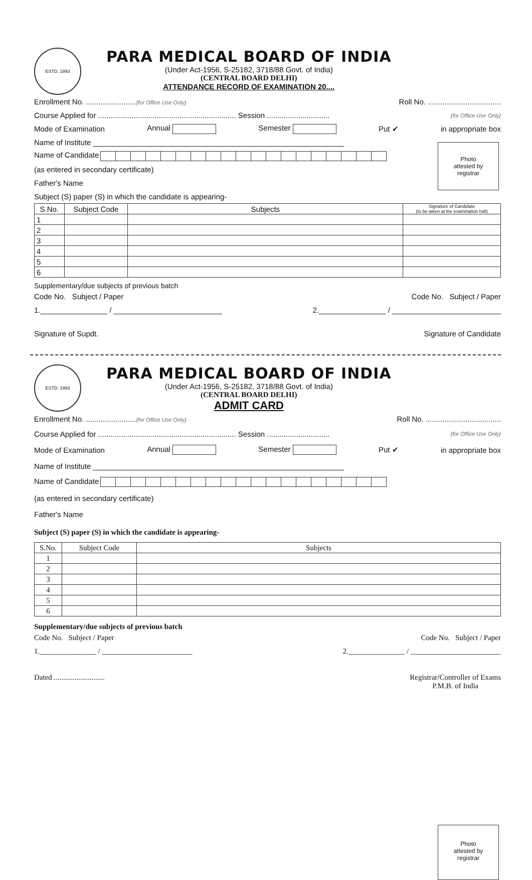ESTD. 1993
PARA MEDICAL BOARD OF INDIA
(Under Act-1956, S-25182, 3718/88 Govt. of India)
(CENTRAL BOARD DELHI)
ATTENDANCE RECORD OF EXAMINATION 20....
Enrollment No. ........................(for Office Use Only) Roll No. ...................................
Course Applied for .................................................................. Session .............................. (for Office Use Only)
Mode of Examination Annual Semester Put ✔ in appropriate box
Photo
attested by
registrar
Name of Institute ____________________________________________________________
Name of Candidate
(as entered in secondary certificate)
Father's Name
Subject (S) paper (S) in which the candidate is appearing-
| S.No. | Subject Code | Subjects | Signature of Candidate (to be taken at the examination hall) |
| --- | --- | --- | --- |
| 1 | | | |
| 2 | | | |
| 3 | | | |
| 4 | | | |
| 5 | | | |
| 6 | | | |
Supplementary/due subjects of previous batch
Code No. Subject / Paper Code No. Subject / Paper
1.________________ / __________________________ 2.________________ / __________________________
Signature of Supdt. Signature of Candidate
ESTD. 1993
PARA MEDICAL BOARD OF INDIA
(Under Act-1956, S-25182, 3718/88 Govt. of India)
(CENTRAL BOARD DELHI)
ADMIT CARD
Enrollment No. ........................(for Office Use Only) Roll No. ....................................
Course Applied for .................................................................. Session .............................. (for Office Use Only)
Mode of Examination Annual Semester Put ✔ in appropriate box
Photo
attested by
registrar
Name of Institute ____________________________________________________________
Name of Candidate
(as entered in secondary certificate)
Father's Name
Subject (S) paper (S) in which the candidate is appearing-
| S.No. | Subject Code | Subjects |
| --- | --- | --- |
| 1 | | |
| 2 | | |
| 3 | | |
| 4 | | |
| 5 | | |
| 6 | | |
Supplementary/due subjects of previous batch
Code No. Subject / Paper Code No. Subject / Paper
1._______________ / ________________________ 2._______________ / ________________________
Dated ........................... Registrar/Controller of Exams
P.M.B. of India